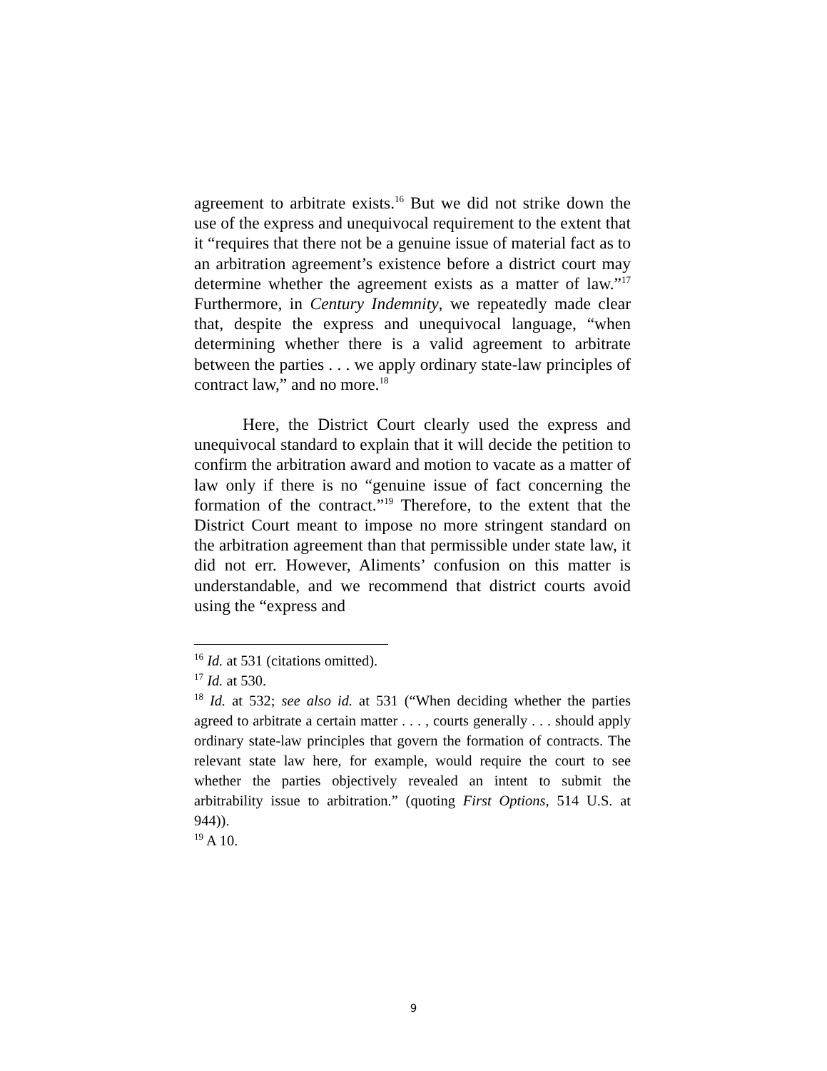agreement to arbitrate exists.<sup>16</sup> But we did not strike down the use of the express and unequivocal requirement to the extent that it “requires that there not be a genuine issue of material fact as to an arbitration agreement’s existence before a district court may determine whether the agreement exists as a matter of law.”<sup>17</sup> Furthermore, in Century Indemnity, we repeatedly made clear that, despite the express and unequivocal language, “when determining whether there is a valid agreement to arbitrate between the parties . . . we apply ordinary state-law principles of contract law,” and no more.<sup>18</sup>
Here, the District Court clearly used the express and unequivocal standard to explain that it will decide the petition to confirm the arbitration award and motion to vacate as a matter of law only if there is no “genuine issue of fact concerning the formation of the contract.”<sup>19</sup> Therefore, to the extent that the District Court meant to impose no more stringent standard on the arbitration agreement than that permissible under state law, it did not err. However, Aliments’ confusion on this matter is understandable, and we recommend that district courts avoid using the “express and
<sup>16</sup> Id. at 531 (citations omitted).
<sup>17</sup> Id. at 530.
<sup>18</sup> Id. at 532; see also id. at 531 (“When deciding whether the parties agreed to arbitrate a certain matter . . . , courts generally . . . should apply ordinary state-law principles that govern the formation of contracts. The relevant state law here, for example, would require the court to see whether the parties objectively revealed an intent to submit the arbitrability issue to arbitration.” (quoting First Options, 514 U.S. at 944)).
<sup>19</sup> A 10.
9